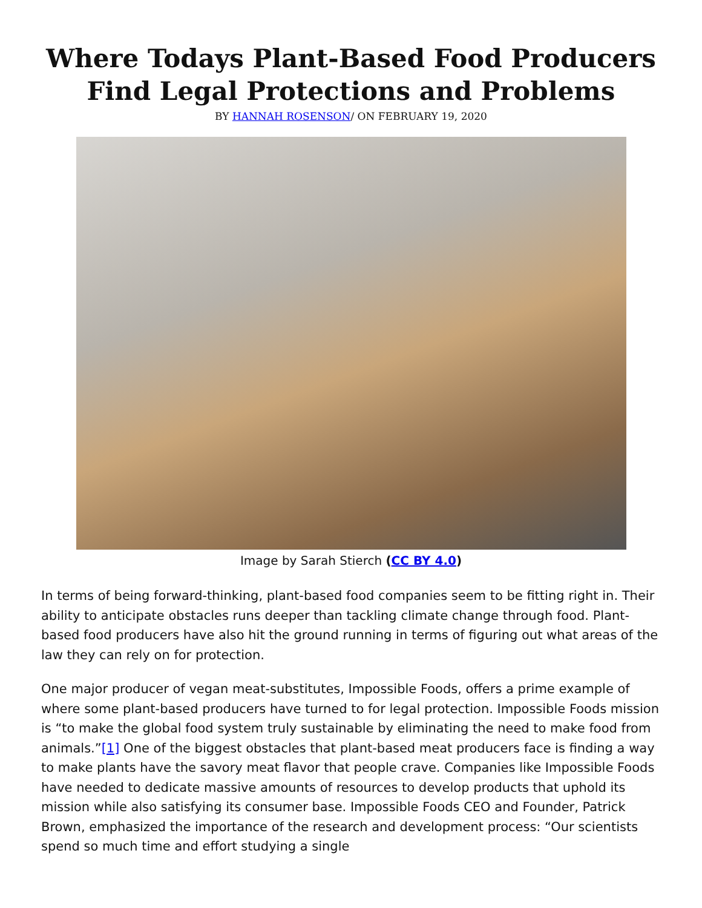Where Todays Plant-Based Food Producers Find Legal Protections and Problems
BY HANNAH ROSENSON/ ON FEBRUARY 19, 2020
Image by Sarah Stierch (CC BY 4.0)
In terms of being forward-thinking, plant-based food companies seem to be fitting right in. Their ability to anticipate obstacles runs deeper than tackling climate change through food. Plant-based food producers have also hit the ground running in terms of figuring out what areas of the law they can rely on for protection.
One major producer of vegan meat-substitutes, Impossible Foods, offers a prime example of where some plant-based producers have turned to for legal protection. Impossible Foods mission is “to make the global food system truly sustainable by eliminating the need to make food from animals.”[1] One of the biggest obstacles that plant-based meat producers face is finding a way to make plants have the savory meat flavor that people crave. Companies like Impossible Foods have needed to dedicate massive amounts of resources to develop products that uphold its mission while also satisfying its consumer base. Impossible Foods CEO and Founder, Patrick Brown, emphasized the importance of the research and development process: “Our scientists spend so much time and effort studying a single